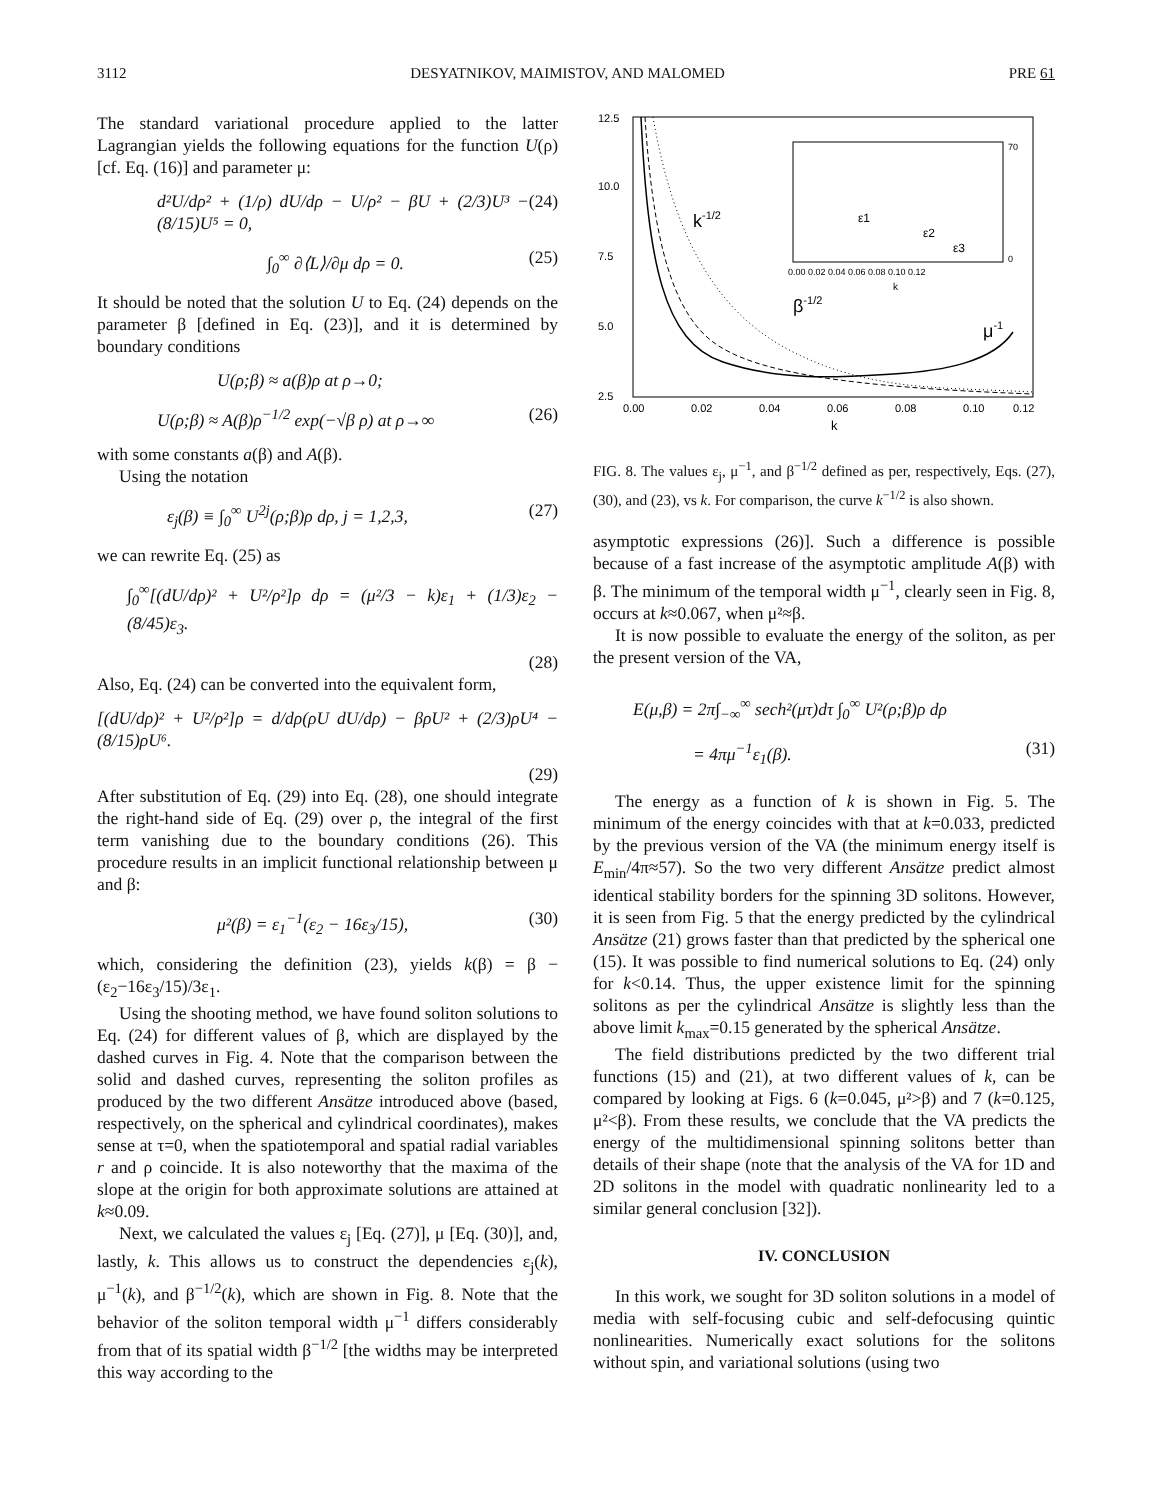3112 DESYATNIKOV, MAIMISTOV, AND MALOMED PRE 61
The standard variational procedure applied to the latter Lagrangian yields the following equations for the function U(ρ) [cf. Eq. (16)] and parameter μ:
d²U/dρ² + (1/ρ) dU/dρ − U/ρ² − βU + (2/3)U³ − (8/15)U⁵ = 0, (24)
∫<sub>0</sub><sup>∞</sup> ∂⟨L⟩/∂μ dρ = 0. (25)
It should be noted that the solution U to Eq. (24) depends on the parameter β [defined in Eq. (23)], and it is determined by boundary conditions
U(ρ;β) ≈ a(β)ρ at ρ→0;
U(ρ;β) ≈ A(β)ρ<sup>−1/2</sup> exp(−√β ρ) at ρ→∞ (26)
with some constants a(β) and A(β).
Using the notation
ε<sub>j</sub>(β) ≡ ∫<sub>0</sub><sup>∞</sup> U<sup>2j</sup>(ρ;β)ρ dρ, j = 1,2,3, (27)
we can rewrite Eq. (25) as
∫<sub>0</sub><sup>∞</sup>[(dU/dρ)² + U²/ρ²]ρ dρ = (μ²/3 − k)ε<sub>1</sub> + (1/3)ε<sub>2</sub> − (8/45)ε<sub>3</sub>.
(28)
Also, Eq. (24) can be converted into the equivalent form,
[(dU/dρ)² + U²/ρ²]ρ = d/dρ(ρU dU/dρ) − βρU² + (2/3)ρU⁴ − (8/15)ρU⁶.
(29)
After substitution of Eq. (29) into Eq. (28), one should integrate the right-hand side of Eq. (29) over ρ, the integral of the first term vanishing due to the boundary conditions (26). This procedure results in an implicit functional relationship between μ and β:
μ²(β) = ε<sub>1</sub><sup>−1</sup>(ε<sub>2</sub> − 16ε<sub>3</sub>/15), (30)
which, considering the definition (23), yields k(β) = β −(ε<sub>2</sub>−16ε<sub>3</sub>/15)/3ε<sub>1</sub>.
Using the shooting method, we have found soliton solutions to Eq. (24) for different values of β, which are displayed by the dashed curves in Fig. 4. Note that the comparison between the solid and dashed curves, representing the soliton profiles as produced by the two different Ansätze introduced above (based, respectively, on the spherical and cylindrical coordinates), makes sense at τ=0, when the spatiotemporal and spatial radial variables r and ρ coincide. It is also noteworthy that the maxima of the slope at the origin for both approximate solutions are attained at k≈0.09.
Next, we calculated the values ε<sub>j</sub> [Eq. (27)], μ [Eq. (30)], and, lastly, k. This allows us to construct the dependencies ε<sub>j</sub>(k), μ<sup>−1</sup>(k), and β<sup>−1/2</sup>(k), which are shown in Fig. 8. Note that the behavior of the soliton temporal width μ<sup>−1</sup> differs considerably from that of its spatial width β<sup>−1/2</sup> [the widths may be interpreted this way according to the
12.5
10.0
7.5
5.0
2.5
0.00
0.02
0.04
0.06
0.08
0.10
0.12
k
k-1/2
β-1/2
μ-1
0.00 0.02 0.04 0.06 0.08 0.10 0.12
k
70
0
ε1
ε2
ε3
FIG. 8. The values ε<sub>j</sub>, μ<sup>−1</sup>, and β<sup>−1/2</sup> defined as per, respectively, Eqs. (27), (30), and (23), vs k. For comparison, the curve k<sup>−1/2</sup> is also shown.
asymptotic expressions (26)]. Such a difference is possible because of a fast increase of the asymptotic amplitude A(β) with β. The minimum of the temporal width μ<sup>−1</sup>, clearly seen in Fig. 8, occurs at k≈0.067, when μ²≈β.
It is now possible to evaluate the energy of the soliton, as per the present version of the VA,
E(μ,β) = 2π∫<sub>−∞</sub><sup>∞</sup> sech²(μτ)dτ ∫<sub>0</sub><sup>∞</sup> U²(ρ;β)ρ dρ
= 4πμ<sup>−1</sup>ε<sub>1</sub>(β). (31)
The energy as a function of k is shown in Fig. 5. The minimum of the energy coincides with that at k=0.033, predicted by the previous version of the VA (the minimum energy itself is E<sub>min</sub>/4π≈57). So the two very different Ansätze predict almost identical stability borders for the spinning 3D solitons. However, it is seen from Fig. 5 that the energy predicted by the cylindrical Ansätze (21) grows faster than that predicted by the spherical one (15). It was possible to find numerical solutions to Eq. (24) only for k<0.14. Thus, the upper existence limit for the spinning solitons as per the cylindrical Ansätze is slightly less than the above limit k<sub>max</sub>=0.15 generated by the spherical Ansätze.
The field distributions predicted by the two different trial functions (15) and (21), at two different values of k, can be compared by looking at Figs. 6 (k=0.045, μ²>β) and 7 (k=0.125, μ²<β). From these results, we conclude that the VA predicts the energy of the multidimensional spinning solitons better than details of their shape (note that the analysis of the VA for 1D and 2D solitons in the model with quadratic nonlinearity led to a similar general conclusion [32]).
IV. CONCLUSION
In this work, we sought for 3D soliton solutions in a model of media with self-focusing cubic and self-defocusing quintic nonlinearities. Numerically exact solutions for the solitons without spin, and variational solutions (using two